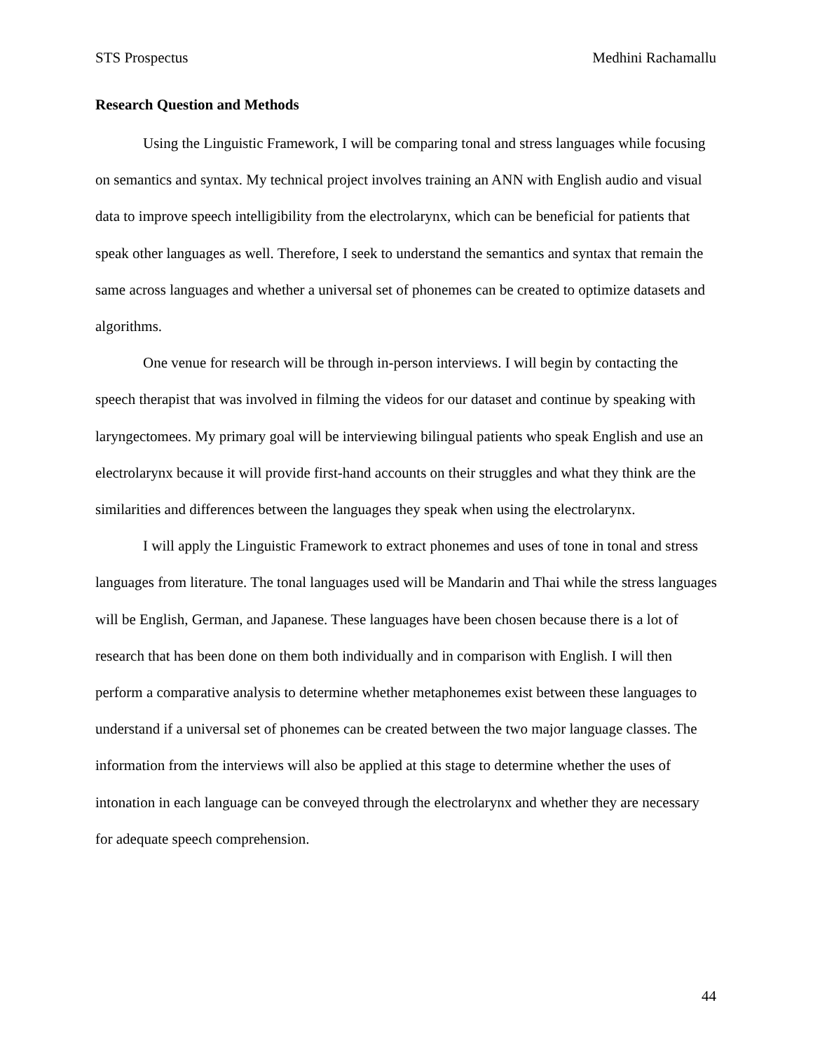STS Prospectus Medhini Rachamallu
Research Question and Methods
Using the Linguistic Framework, I will be comparing tonal and stress languages while focusing on semantics and syntax. My technical project involves training an ANN with English audio and visual data to improve speech intelligibility from the electrolarynx, which can be beneficial for patients that speak other languages as well. Therefore, I seek to understand the semantics and syntax that remain the same across languages and whether a universal set of phonemes can be created to optimize datasets and algorithms.
One venue for research will be through in-person interviews. I will begin by contacting the speech therapist that was involved in filming the videos for our dataset and continue by speaking with laryngectomees. My primary goal will be interviewing bilingual patients who speak English and use an electrolarynx because it will provide first-hand accounts on their struggles and what they think are the similarities and differences between the languages they speak when using the electrolarynx.
I will apply the Linguistic Framework to extract phonemes and uses of tone in tonal and stress languages from literature. The tonal languages used will be Mandarin and Thai while the stress languages will be English, German, and Japanese. These languages have been chosen because there is a lot of research that has been done on them both individually and in comparison with English. I will then perform a comparative analysis to determine whether metaphonemes exist between these languages to understand if a universal set of phonemes can be created between the two major language classes. The information from the interviews will also be applied at this stage to determine whether the uses of intonation in each language can be conveyed through the electrolarynx and whether they are necessary for adequate speech comprehension.
44